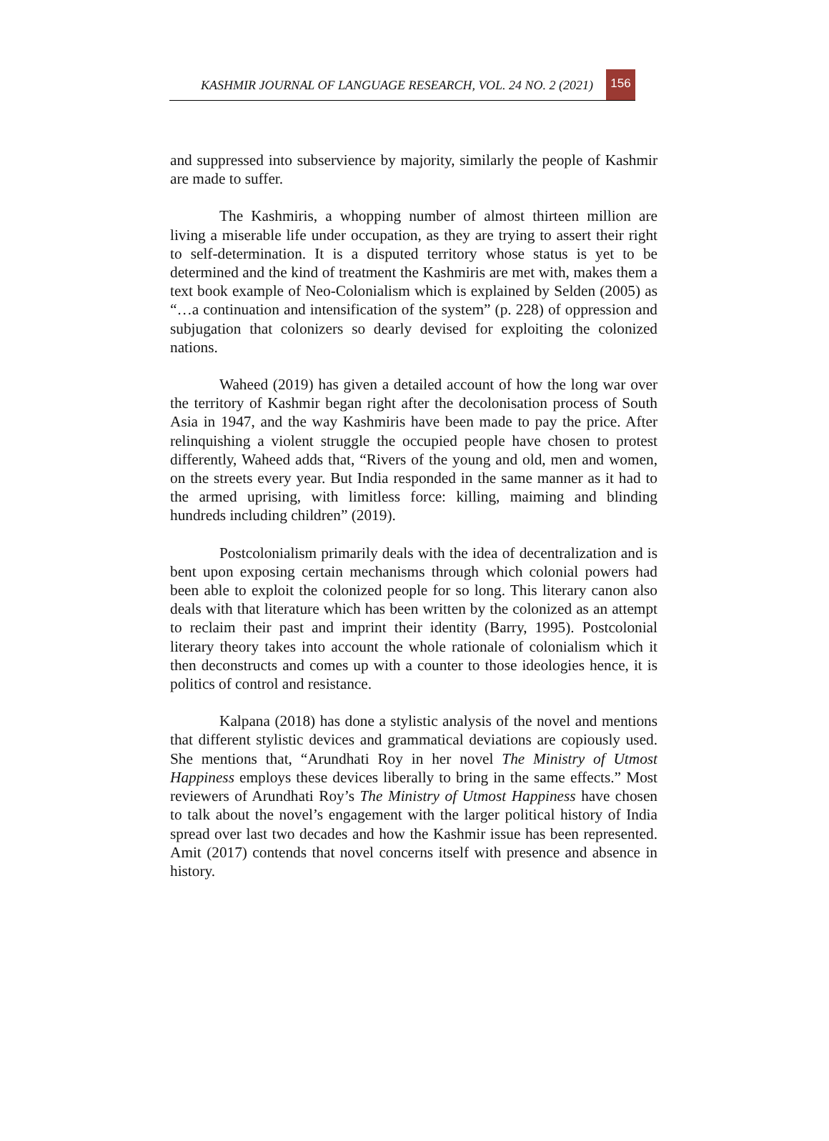KASHMIR JOURNAL OF LANGUAGE RESEARCH, VOL. 24 NO. 2 (2021) 156
and suppressed into subservience by majority, similarly the people of Kashmir are made to suffer.
The Kashmiris, a whopping number of almost thirteen million are living a miserable life under occupation, as they are trying to assert their right to self-determination. It is a disputed territory whose status is yet to be determined and the kind of treatment the Kashmiris are met with, makes them a text book example of Neo-Colonialism which is explained by Selden (2005) as “…a continuation and intensification of the system” (p. 228) of oppression and subjugation that colonizers so dearly devised for exploiting the colonized nations.
Waheed (2019) has given a detailed account of how the long war over the territory of Kashmir began right after the decolonisation process of South Asia in 1947, and the way Kashmiris have been made to pay the price. After relinquishing a violent struggle the occupied people have chosen to protest differently, Waheed adds that, “Rivers of the young and old, men and women, on the streets every year. But India responded in the same manner as it had to the armed uprising, with limitless force: killing, maiming and blinding hundreds including children” (2019).
Postcolonialism primarily deals with the idea of decentralization and is bent upon exposing certain mechanisms through which colonial powers had been able to exploit the colonized people for so long. This literary canon also deals with that literature which has been written by the colonized as an attempt to reclaim their past and imprint their identity (Barry, 1995). Postcolonial literary theory takes into account the whole rationale of colonialism which it then deconstructs and comes up with a counter to those ideologies hence, it is politics of control and resistance.
Kalpana (2018) has done a stylistic analysis of the novel and mentions that different stylistic devices and grammatical deviations are copiously used. She mentions that, “Arundhati Roy in her novel The Ministry of Utmost Happiness employs these devices liberally to bring in the same effects.” Most reviewers of Arundhati Roy’s The Ministry of Utmost Happiness have chosen to talk about the novel’s engagement with the larger political history of India spread over last two decades and how the Kashmir issue has been represented. Amit (2017) contends that novel concerns itself with presence and absence in history.